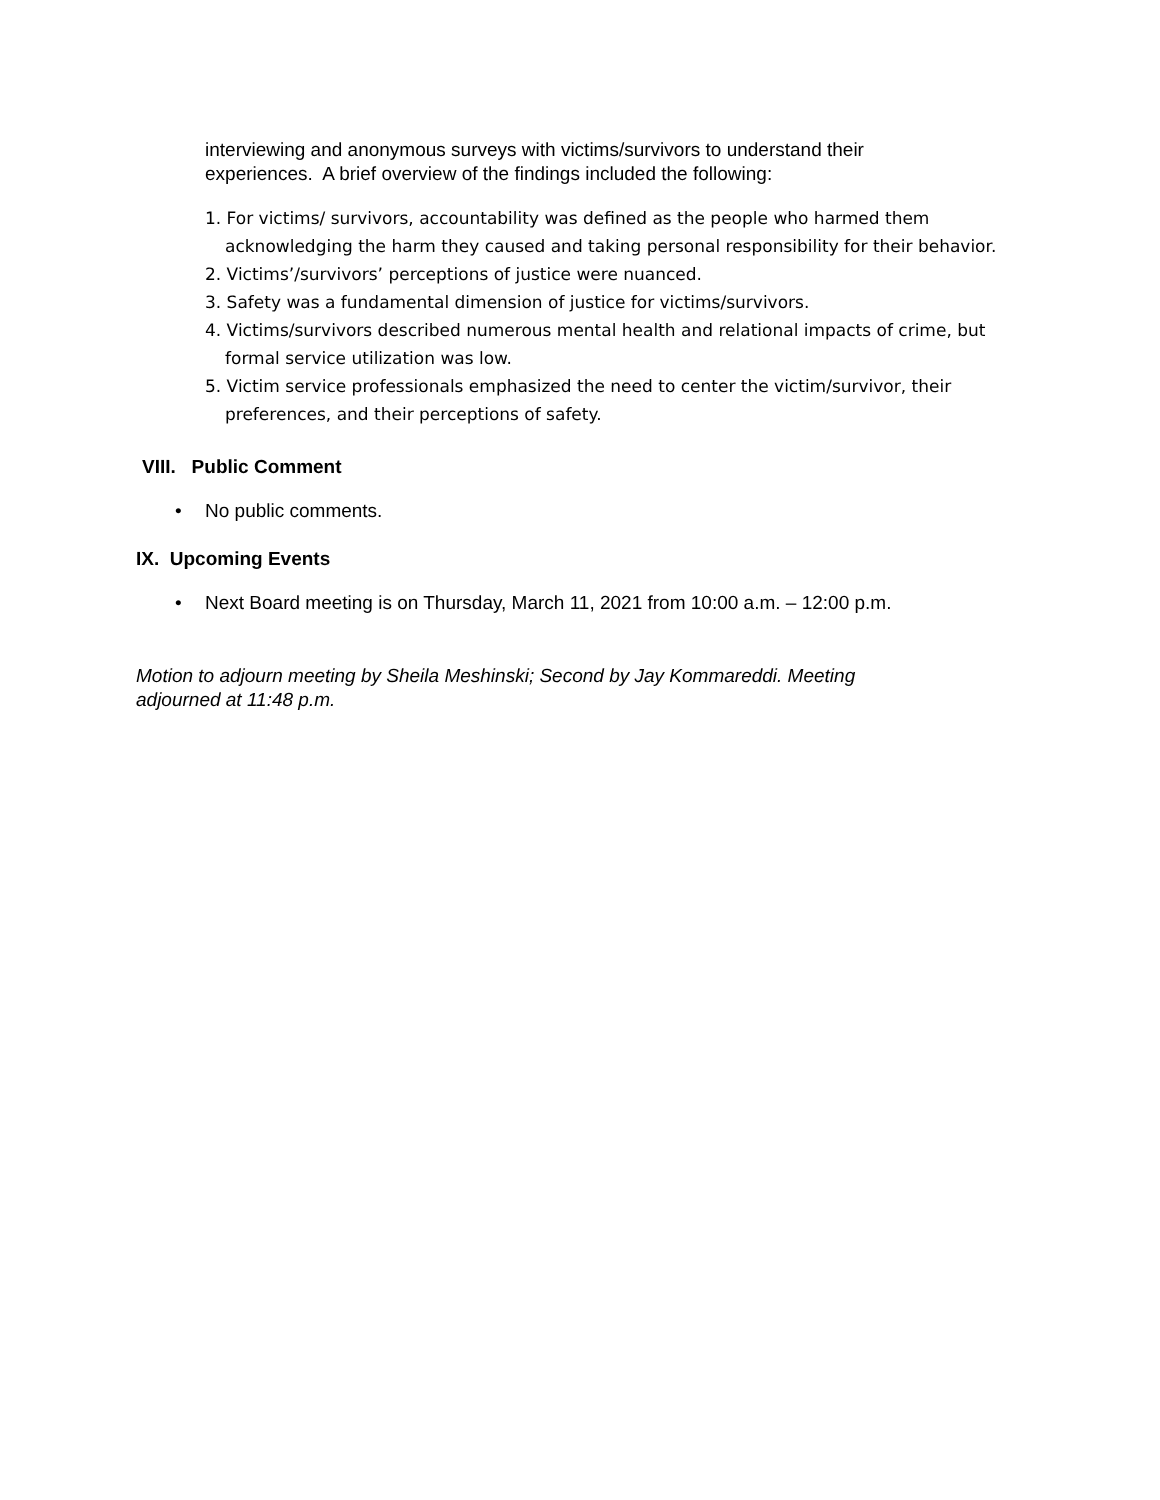interviewing and anonymous surveys with victims/survivors to understand their experiences. A brief overview of the findings included the following:
1. For victims/ survivors, accountability was defined as the people who harmed them acknowledging the harm they caused and taking personal responsibility for their behavior.
2. Victims’/survivors’ perceptions of justice were nuanced.
3. Safety was a fundamental dimension of justice for victims/survivors.
4. Victims/survivors described numerous mental health and relational impacts of crime, but formal service utilization was low.
5. Victim service professionals emphasized the need to center the victim/survivor, their preferences, and their perceptions of safety.
VIII. Public Comment
• No public comments.
IX. Upcoming Events
• Next Board meeting is on Thursday, March 11, 2021 from 10:00 a.m. – 12:00 p.m.
Motion to adjourn meeting by Sheila Meshinski; Second by Jay Kommareddi. Meeting adjourned at 11:48 p.m.